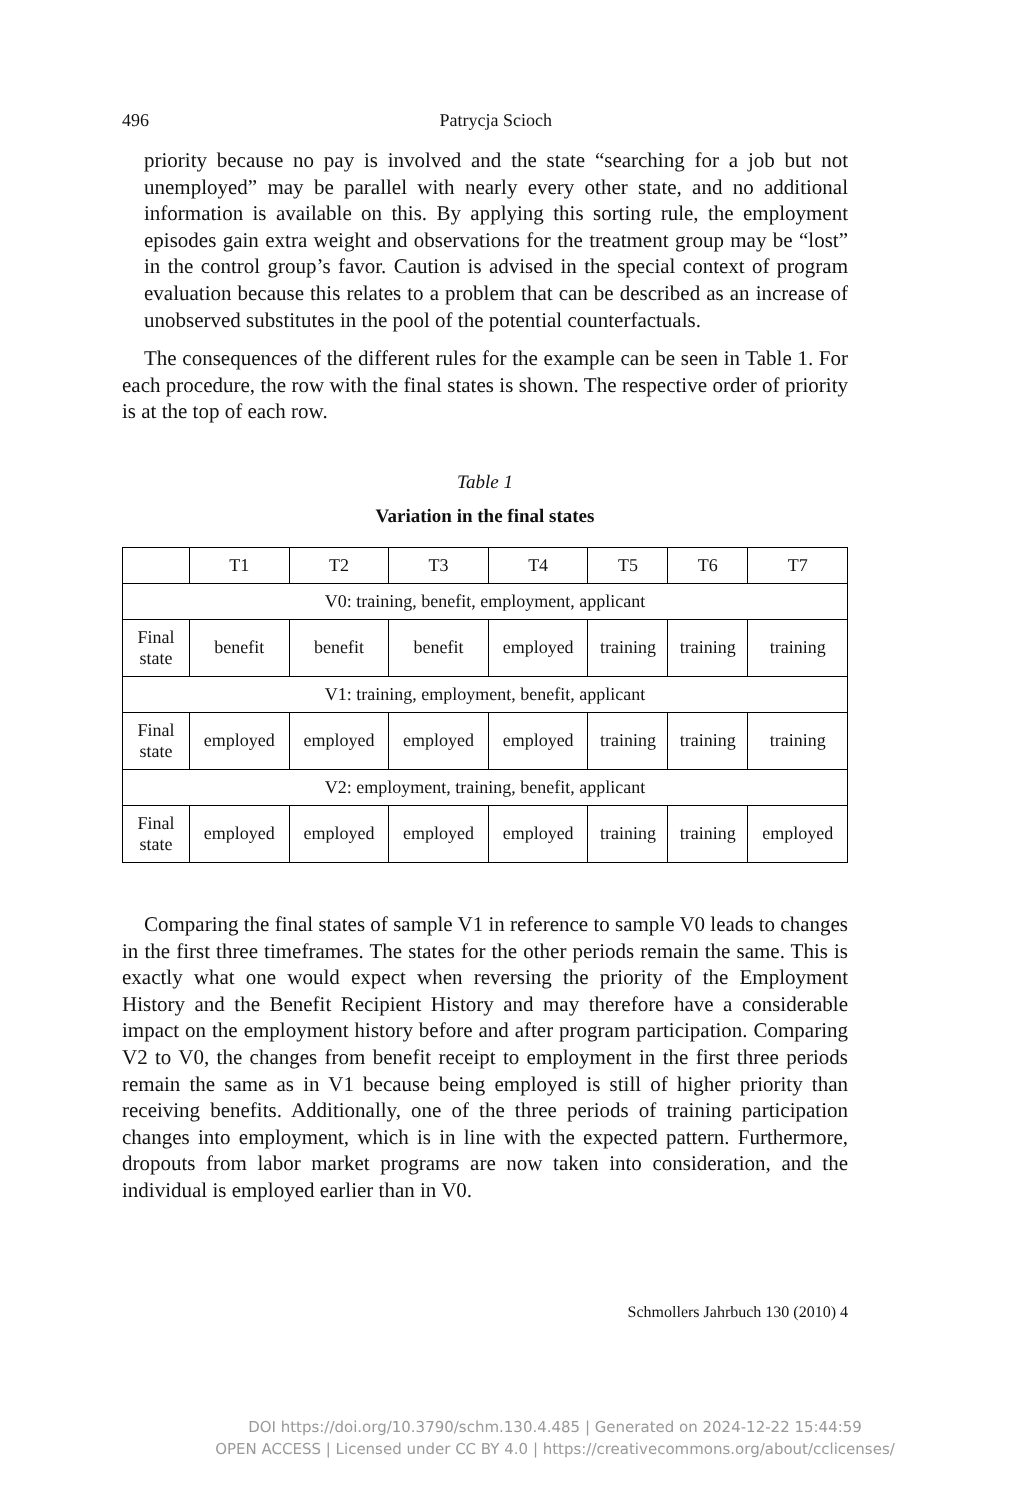496 Patrycja Scioch
priority because no pay is involved and the state “searching for a job but not unemployed” may be parallel with nearly every other state, and no additional information is available on this. By applying this sorting rule, the employment episodes gain extra weight and observations for the treatment group may be “lost” in the control group’s favor. Caution is advised in the special context of program evaluation because this relates to a problem that can be described as an increase of unobserved substitutes in the pool of the potential counterfactuals.
The consequences of the different rules for the example can be seen in Table 1. For each procedure, the row with the final states is shown. The respective order of priority is at the top of each row.
Table 1
Variation in the final states
| | T1 | T2 | T3 | T4 | T5 | T6 | T7 |
| V0: training, benefit, employment, applicant | | | | | | | |
| Final state | benefit | benefit | benefit | employed | training | training | training |
| V1: training, employment, benefit, applicant | | | | | | | |
| Final state | employed | employed | employed | employed | training | training | training |
| V2: employment, training, benefit, applicant | | | | | | | |
| Final state | employed | employed | employed | employed | training | training | employed |
Comparing the final states of sample V1 in reference to sample V0 leads to changes in the first three timeframes. The states for the other periods remain the same. This is exactly what one would expect when reversing the priority of the Employment History and the Benefit Recipient History and may therefore have a considerable impact on the employment history before and after program participation. Comparing V2 to V0, the changes from benefit receipt to employment in the first three periods remain the same as in V1 because being employed is still of higher priority than receiving benefits. Additionally, one of the three periods of training participation changes into employment, which is in line with the expected pattern. Furthermore, dropouts from labor market programs are now taken into consideration, and the individual is employed earlier than in V0.
Schmollers Jahrbuch 130 (2010) 4
DOI https://doi.org/10.3790/schm.130.4.485 | Generated on 2024-12-22 15:44:59
OPEN ACCESS | Licensed under CC BY 4.0 | https://creativecommons.org/about/cclicenses/